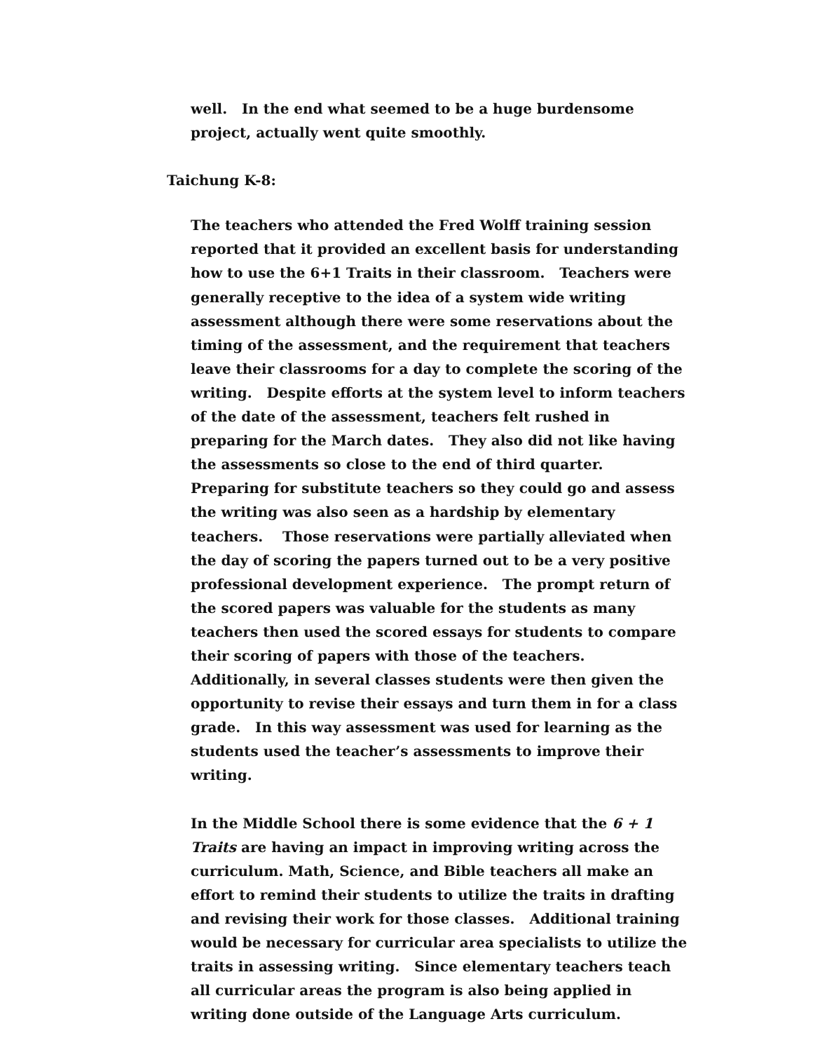well. In the end what seemed to be a huge burdensome project, actually went quite smoothly.
Taichung K-8:
The teachers who attended the Fred Wolff training session reported that it provided an excellent basis for understanding how to use the 6+1 Traits in their classroom. Teachers were generally receptive to the idea of a system wide writing assessment although there were some reservations about the timing of the assessment, and the requirement that teachers leave their classrooms for a day to complete the scoring of the writing. Despite efforts at the system level to inform teachers of the date of the assessment, teachers felt rushed in preparing for the March dates. They also did not like having the assessments so close to the end of third quarter. Preparing for substitute teachers so they could go and assess the writing was also seen as a hardship by elementary teachers. Those reservations were partially alleviated when the day of scoring the papers turned out to be a very positive professional development experience. The prompt return of the scored papers was valuable for the students as many teachers then used the scored essays for students to compare their scoring of papers with those of the teachers. Additionally, in several classes students were then given the opportunity to revise their essays and turn them in for a class grade. In this way assessment was used for learning as the students used the teacher’s assessments to improve their writing.
In the Middle School there is some evidence that the 6 + 1 Traits are having an impact in improving writing across the curriculum. Math, Science, and Bible teachers all make an effort to remind their students to utilize the traits in drafting and revising their work for those classes. Additional training would be necessary for curricular area specialists to utilize the traits in assessing writing. Since elementary teachers teach all curricular areas the program is also being applied in writing done outside of the Language Arts curriculum.